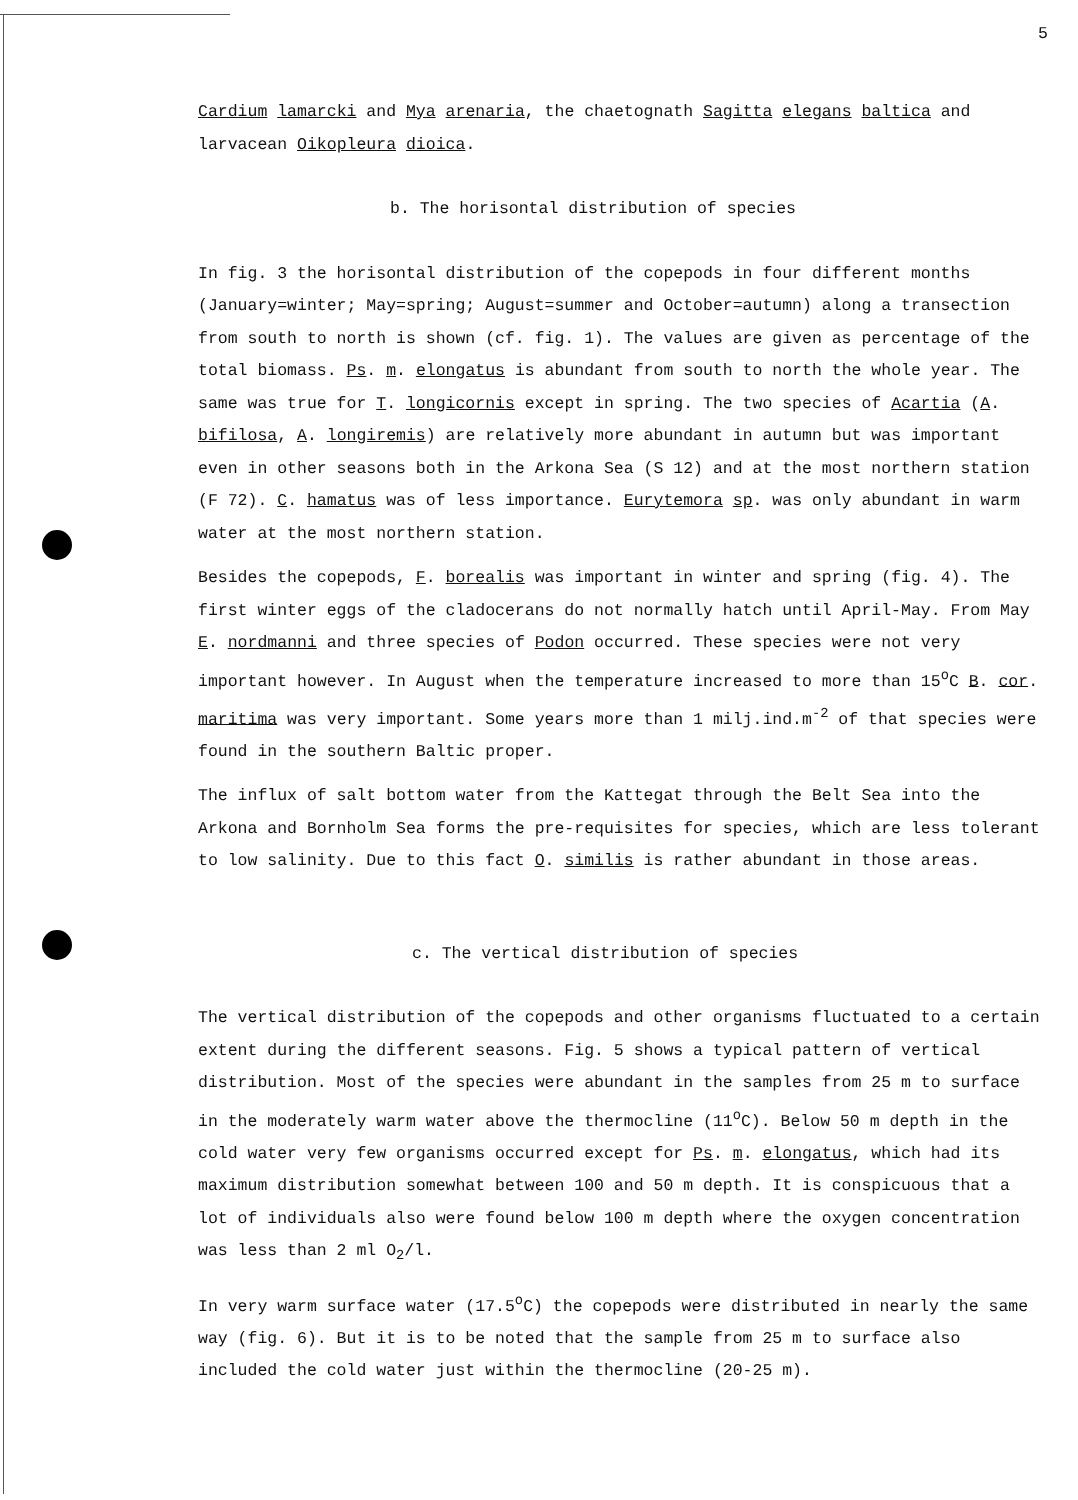5
Cardium lamarcki and Mya arenaria, the chaetognath Sagitta elegans baltica and larvacean Oikopleura dioica.
b. The horisontal distribution of species
In fig. 3 the horisontal distribution of the copepods in four different months (January=winter; May=spring; August=summer and October=autumn) along a transection from south to north is shown (cf. fig. 1). The values are given as percentage of the total biomass. Ps. m. elongatus is abundant from south to north the whole year. The same was true for T. longicornis except in spring. The two species of Acartia (A. bifilosa, A. longiremis) are relatively more abundant in autumn but was important even in other seasons both in the Arkona Sea (S 12) and at the most northern station (F 72). C. hamatus was of less importance. Eurytemora sp. was only abundant in warm water at the most northern station.
Besides the copepods, F. borealis was important in winter and spring (fig. 4). The first winter eggs of the cladocerans do not normally hatch until April-May. From May E. nordmanni and three species of Podon occurred. These species were not very important however. In August when the temperature increased to more than 15<sup>o</sup>C B. cor. maritima was very important. Some years more than 1 milj.ind.m<sup>-2</sup> of that species were found in the southern Baltic proper.
The influx of salt bottom water from the Kattegat through the Belt Sea into the Arkona and Bornholm Sea forms the pre-requisites for species, which are less tolerant to low salinity. Due to this fact O. similis is rather abundant in those areas.
c. The vertical distribution of species
The vertical distribution of the copepods and other organisms fluctuated to a certain extent during the different seasons. Fig. 5 shows a typical pattern of vertical distribution. Most of the species were abundant in the samples from 25 m to surface in the moderately warm water above the thermocline (11<sup>o</sup>C). Below 50 m depth in the cold water very few organisms occurred except for Ps. m. elongatus, which had its maximum distribution somewhat between 100 and 50 m depth. It is conspicuous that a lot of individuals also were found below 100 m depth where the oxygen concentration was less than 2 ml O<sub>2</sub>/l.
In very warm surface water (17.5<sup>o</sup>C) the copepods were distributed in nearly the same way (fig. 6). But it is to be noted that the sample from 25 m to surface also included the cold water just within the thermocline (20-25 m).